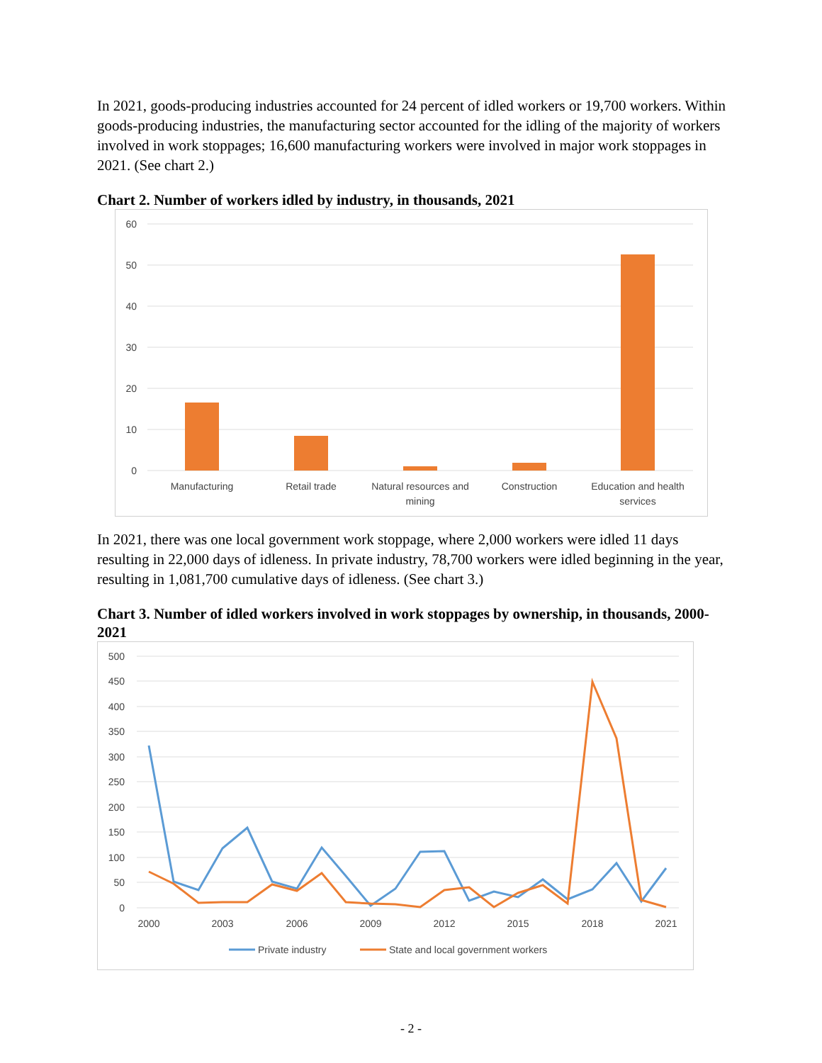In 2021, goods-producing industries accounted for 24 percent of idled workers or 19,700 workers. Within goods-producing industries, the manufacturing sector accounted for the idling of the majority of workers involved in work stoppages; 16,600 manufacturing workers were involved in major work stoppages in 2021. (See chart 2.)
Chart 2. Number of workers idled by industry, in thousands, 2021
60
50
40
30
20
10
0
Manufacturing
Retail trade
Natural resources and
mining
Construction
Education and health
services
In 2021, there was one local government work stoppage, where 2,000 workers were idled 11 days resulting in 22,000 days of idleness. In private industry, 78,700 workers were idled beginning in the year, resulting in 1,081,700 cumulative days of idleness. (See chart 3.)
Chart 3. Number of idled workers involved in work stoppages by ownership, in thousands, 2000-2021
500
450
400
350
300
250
200
150
100
50
0
2000
2003
2006
2009
2012
2015
2018
2021
Private industry
State and local government workers
- 2 -